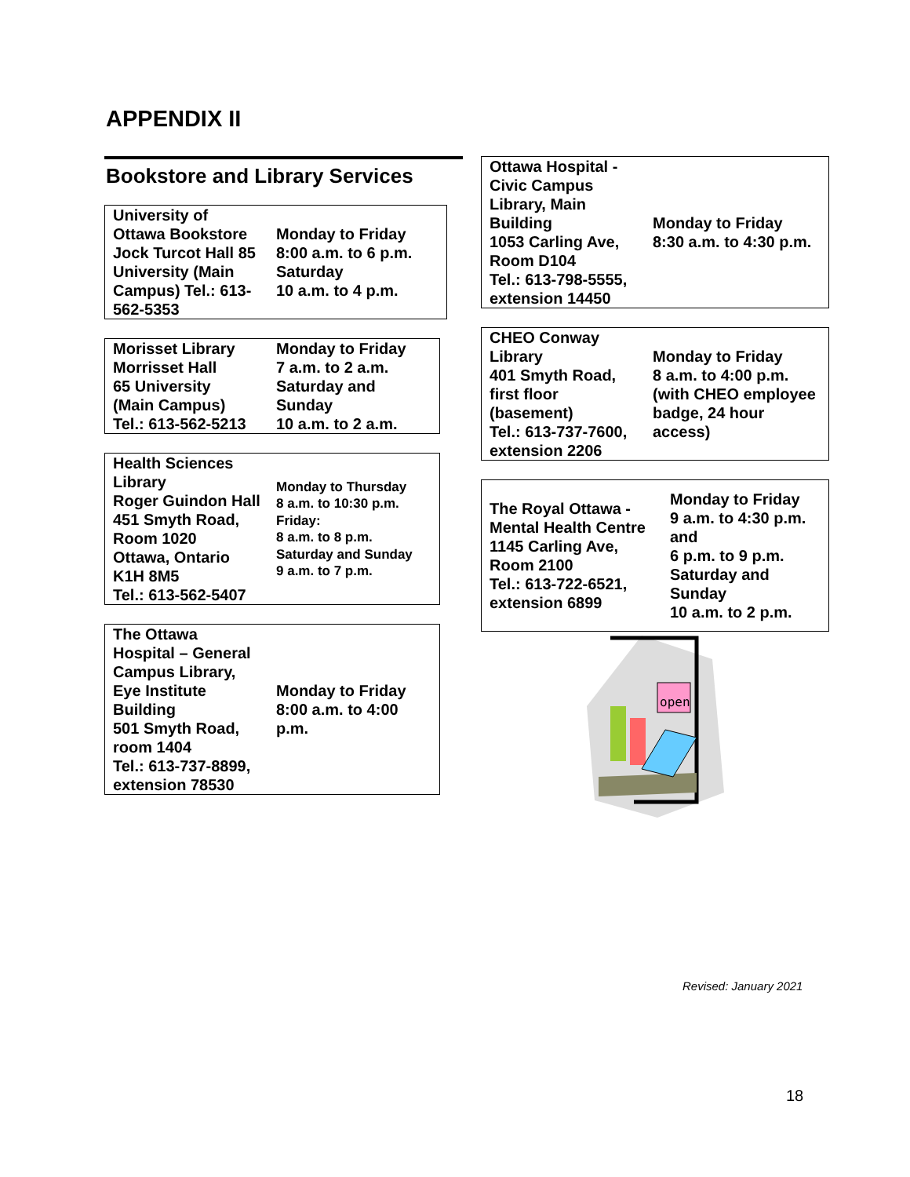APPENDIX II
Bookstore and Library Services
| University of Ottawa Bookstore Jock Turcot Hall 85 University (Main Campus) Tel.: 613-562-5353 | Monday to Friday 8:00 a.m. to 6 p.m. Saturday 10 a.m. to 4 p.m. |
| Morisset Library Morrisset Hall 65 University (Main Campus) Tel.: 613-562-5213 | Monday to Friday 7 a.m. to 2 a.m. Saturday and Sunday 10 a.m. to 2 a.m. |
| Health Sciences Library Roger Guindon Hall 451 Smyth Road, Room 1020 Ottawa, Ontario K1H 8M5 Tel.: 613-562-5407 | Monday to Thursday 8 a.m. to 10:30 p.m. Friday: 8 a.m. to 8 p.m. Saturday and Sunday 9 a.m. to 7 p.m. |
| The Ottawa Hospital – General Campus Library, Eye Institute Building 501 Smyth Road, room 1404 Tel.: 613-737-8899, extension 78530 | Monday to Friday 8:00 a.m. to 4:00 p.m. |
| Ottawa Hospital - Civic Campus Library, Main Building 1053 Carling Ave, Room D104 Tel.: 613-798-5555, extension 14450 | Monday to Friday 8:30 a.m. to 4:30 p.m. |
| CHEO Conway Library 401 Smyth Road, first floor (basement) Tel.: 613-737-7600, extension 2206 | Monday to Friday 8 a.m. to 4:00 p.m. (with CHEO employee badge, 24 hour access) |
| The Royal Ottawa - Mental Health Centre 1145 Carling Ave, Room 2100 Tel.: 613-722-6521, extension 6899 | Monday to Friday 9 a.m. to 4:30 p.m. and 6 p.m. to 9 p.m. Saturday and Sunday 10 a.m. to 2 p.m. |
open
Revised: January 2021
18